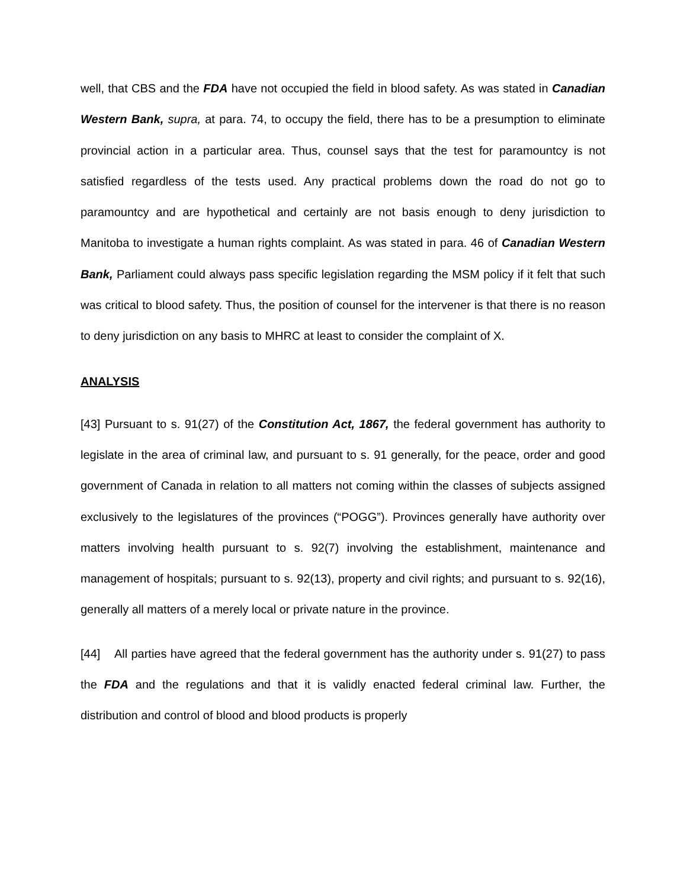well, that CBS and the FDA have not occupied the field in blood safety. As was stated in Canadian Western Bank, supra, at para. 74, to occupy the field, there has to be a presumption to eliminate provincial action in a particular area. Thus, counsel says that the test for paramountcy is not satisfied regardless of the tests used. Any practical problems down the road do not go to paramountcy and are hypothetical and certainly are not basis enough to deny jurisdiction to Manitoba to investigate a human rights complaint. As was stated in para. 46 of Canadian Western Bank, Parliament could always pass specific legislation regarding the MSM policy if it felt that such was critical to blood safety. Thus, the position of counsel for the intervener is that there is no reason to deny jurisdiction on any basis to MHRC at least to consider the complaint of X.
ANALYSIS
[43] Pursuant to s. 91(27) of the Constitution Act, 1867, the federal government has authority to legislate in the area of criminal law, and pursuant to s. 91 generally, for the peace, order and good government of Canada in relation to all matters not coming within the classes of subjects assigned exclusively to the legislatures of the provinces (“POGG”). Provinces generally have authority over matters involving health pursuant to s. 92(7) involving the establishment, maintenance and management of hospitals; pursuant to s. 92(13), property and civil rights; and pursuant to s. 92(16), generally all matters of a merely local or private nature in the province.
[44] All parties have agreed that the federal government has the authority under s. 91(27) to pass the FDA and the regulations and that it is validly enacted federal criminal law. Further, the distribution and control of blood and blood products is properly